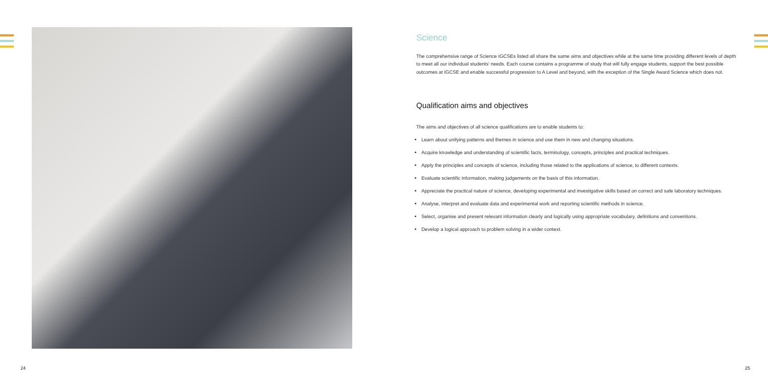Science
The comprehensive range of Science IGCSEs listed all share the same aims and objectives while at the same time providing different levels of depth to meet all our individual students' needs. Each course contains a programme of study that will fully engage students, support the best possible outcomes at IGCSE and enable successful progression to A Level and beyond, with the exception of the Single Award Science which does not.
Qualification aims and objectives
The aims and objectives of all science qualifications are to enable students to:
Learn about unifying patterns and themes in science and use them in new and changing situations.
Acquire knowledge and understanding of scientific facts, terminology, concepts, principles and practical techniques.
Apply the principles and concepts of science, including those related to the applications of science, to different contexts.
Evaluate scientific information, making judgements on the basis of this information.
Appreciate the practical nature of science, developing experimental and investigative skills based on correct and safe laboratory techniques.
Analyse, interpret and evaluate data and experimental work and reporting scientific methods in science.
Select, organise and present relevant information clearly and logically using appropriate vocabulary, definitions and conventions.
Develop a logical approach to problem solving in a wider context.
24 25